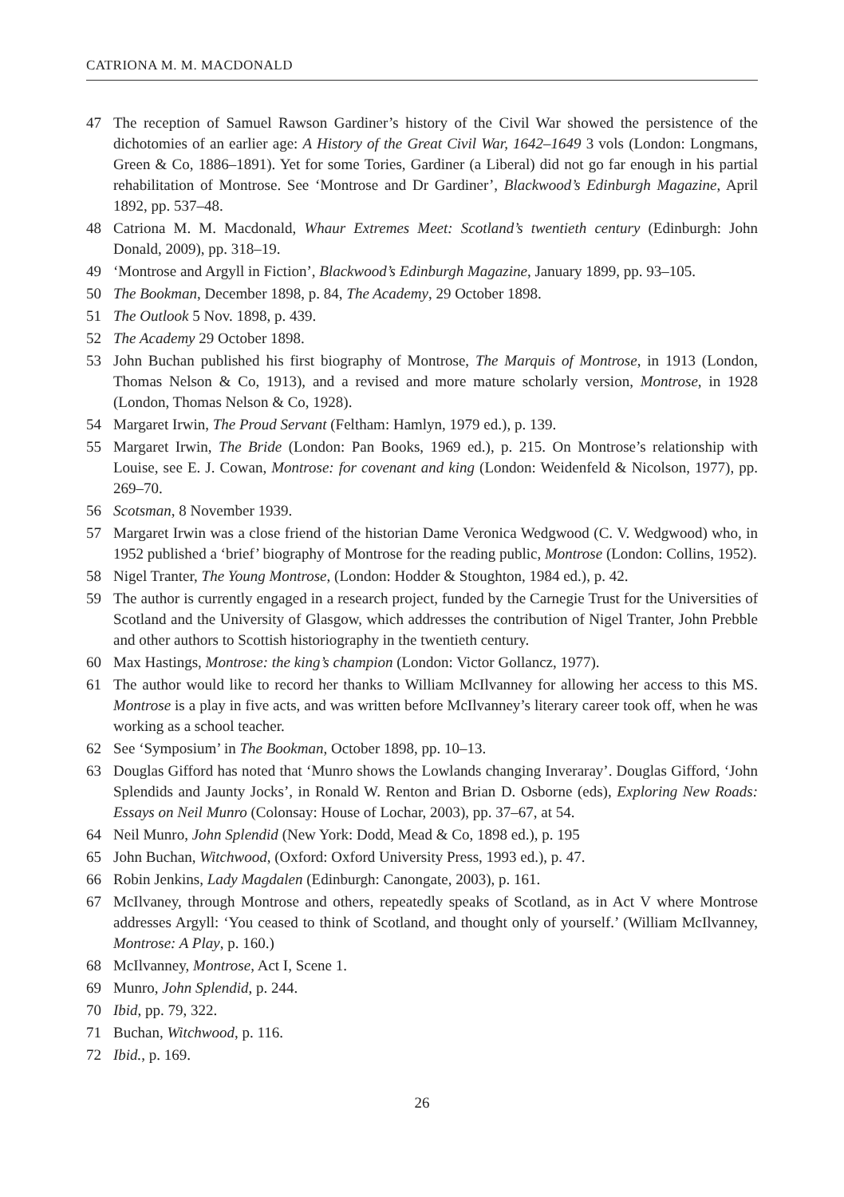CATRIONA M. M. MACDONALD
47 The reception of Samuel Rawson Gardiner’s history of the Civil War showed the persistence of the dichotomies of an earlier age: A History of the Great Civil War, 1642–1649 3 vols (London: Longmans, Green & Co, 1886–1891). Yet for some Tories, Gardiner (a Liberal) did not go far enough in his partial rehabilitation of Montrose. See ‘Montrose and Dr Gardiner’, Blackwood’s Edinburgh Magazine, April 1892, pp. 537–48.
48 Catriona M. M. Macdonald, Whaur Extremes Meet: Scotland’s twentieth century (Edinburgh: John Donald, 2009), pp. 318–19.
49 ‘Montrose and Argyll in Fiction’, Blackwood’s Edinburgh Magazine, January 1899, pp. 93–105.
50 The Bookman, December 1898, p. 84, The Academy, 29 October 1898.
51 The Outlook 5 Nov. 1898, p. 439.
52 The Academy 29 October 1898.
53 John Buchan published his first biography of Montrose, The Marquis of Montrose, in 1913 (London, Thomas Nelson & Co, 1913), and a revised and more mature scholarly version, Montrose, in 1928 (London, Thomas Nelson & Co, 1928).
54 Margaret Irwin, The Proud Servant (Feltham: Hamlyn, 1979 ed.), p. 139.
55 Margaret Irwin, The Bride (London: Pan Books, 1969 ed.), p. 215. On Montrose’s relationship with Louise, see E. J. Cowan, Montrose: for covenant and king (London: Weidenfeld & Nicolson, 1977), pp. 269–70.
56 Scotsman, 8 November 1939.
57 Margaret Irwin was a close friend of the historian Dame Veronica Wedgwood (C. V. Wedgwood) who, in 1952 published a ‘brief’ biography of Montrose for the reading public, Montrose (London: Collins, 1952).
58 Nigel Tranter, The Young Montrose, (London: Hodder & Stoughton, 1984 ed.), p. 42.
59 The author is currently engaged in a research project, funded by the Carnegie Trust for the Universities of Scotland and the University of Glasgow, which addresses the contribution of Nigel Tranter, John Prebble and other authors to Scottish historiography in the twentieth century.
60 Max Hastings, Montrose: the king’s champion (London: Victor Gollancz, 1977).
61 The author would like to record her thanks to William McIlvanney for allowing her access to this MS. Montrose is a play in five acts, and was written before McIlvanney’s literary career took off, when he was working as a school teacher.
62 See ‘Symposium’ in The Bookman, October 1898, pp. 10–13.
63 Douglas Gifford has noted that ‘Munro shows the Lowlands changing Inveraray’. Douglas Gifford, ‘John Splendids and Jaunty Jocks’, in Ronald W. Renton and Brian D. Osborne (eds), Exploring New Roads: Essays on Neil Munro (Colonsay: House of Lochar, 2003), pp. 37–67, at 54.
64 Neil Munro, John Splendid (New York: Dodd, Mead & Co, 1898 ed.), p. 195
65 John Buchan, Witchwood, (Oxford: Oxford University Press, 1993 ed.), p. 47.
66 Robin Jenkins, Lady Magdalen (Edinburgh: Canongate, 2003), p. 161.
67 McIlvaney, through Montrose and others, repeatedly speaks of Scotland, as in Act V where Montrose addresses Argyll: ‘You ceased to think of Scotland, and thought only of yourself.’ (William McIlvanney, Montrose: A Play, p. 160.)
68 McIlvanney, Montrose, Act I, Scene 1.
69 Munro, John Splendid, p. 244.
70 Ibid, pp. 79, 322.
71 Buchan, Witchwood, p. 116.
72 Ibid., p. 169.
26